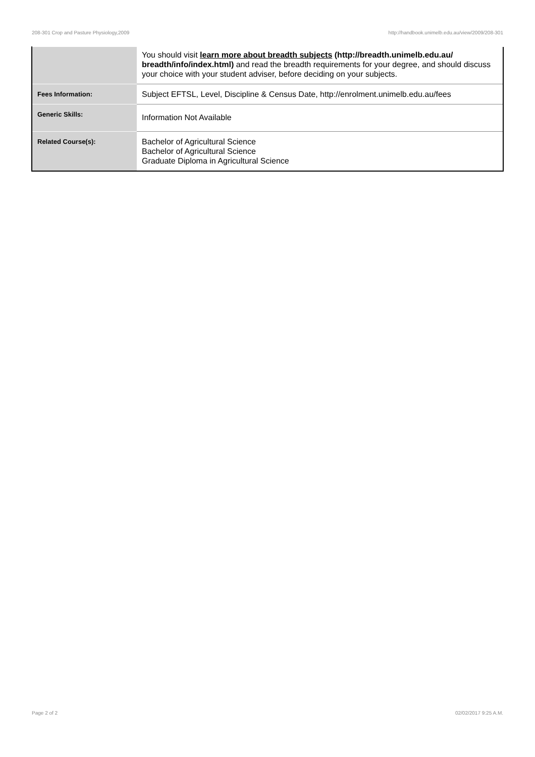208-301 Crop and Pasture Physiology,2009 http://handbook.unimelb.edu.au/view/2009/208-301
| | You should visit learn more about breadth subjects (http://breadth.unimelb.edu.au/ breadth/info/index.html) and read the breadth requirements for your degree, and should discuss your choice with your student adviser, before deciding on your subjects. |
| Fees Information: | Subject EFTSL, Level, Discipline & Census Date, http://enrolment.unimelb.edu.au/fees |
| Generic Skills: | Information Not Available |
| Related Course(s): | Bachelor of Agricultural Science Bachelor of Agricultural Science Graduate Diploma in Agricultural Science |
Page 2 of 2 02/02/2017 9:25 A.M.